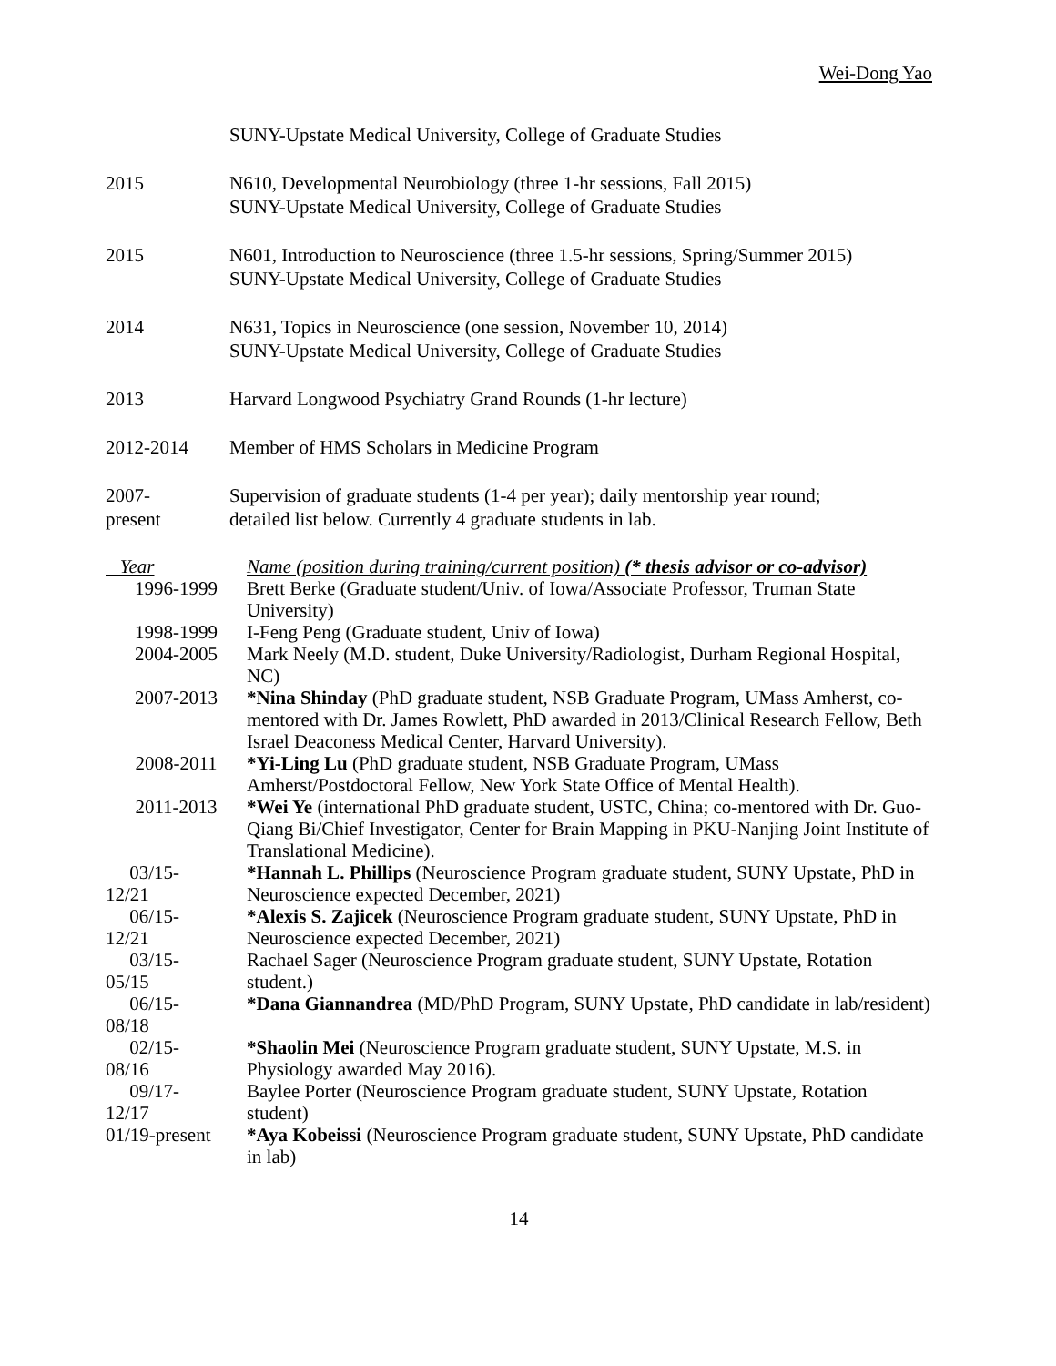Wei-Dong Yao
SUNY-Upstate Medical University, College of Graduate Studies
2015 N610, Developmental Neurobiology (three 1-hr sessions, Fall 2015)
SUNY-Upstate Medical University, College of Graduate Studies
2015 N601, Introduction to Neuroscience (three 1.5-hr sessions, Spring/Summer 2015)
SUNY-Upstate Medical University, College of Graduate Studies
2014 N631, Topics in Neuroscience (one session, November 10, 2014)
SUNY-Upstate Medical University, College of Graduate Studies
2013 Harvard Longwood Psychiatry Grand Rounds (1-hr lecture)
2012-2014 Member of HMS Scholars in Medicine Program
2007-
present
Supervision of graduate students (1-4 per year); daily mentorship year round;
detailed list below. Currently 4 graduate students in lab.
| Year | Name (position during training/current position) (* thesis advisor or co-advisor) |
| 1996-1999 | Brett Berke (Graduate student/Univ. of Iowa/Associate Professor, Truman State University) |
| 1998-1999 | I-Feng Peng (Graduate student, Univ of Iowa) |
| 2004-2005 | Mark Neely (M.D. student, Duke University/Radiologist, Durham Regional Hospital, NC) |
| 2007-2013 | *Nina Shinday (PhD graduate student, NSB Graduate Program, UMass Amherst, co-mentored with Dr. James Rowlett, PhD awarded in 2013/Clinical Research Fellow, Beth Israel Deaconess Medical Center, Harvard University). |
| 2008-2011 | *Yi-Ling Lu (PhD graduate student, NSB Graduate Program, UMass Amherst/Postdoctoral Fellow, New York State Office of Mental Health). |
| 2011-2013 | *Wei Ye (international PhD graduate student, USTC, China; co-mentored with Dr. Guo-Qiang Bi/Chief Investigator, Center for Brain Mapping in PKU-Nanjing Joint Institute of Translational Medicine). |
| 03/15- 12/21 | *Hannah L. Phillips (Neuroscience Program graduate student, SUNY Upstate, PhD in Neuroscience expected December, 2021) |
| 06/15- 12/21 | *Alexis S. Zajicek (Neuroscience Program graduate student, SUNY Upstate, PhD in Neuroscience expected December, 2021) |
| 03/15- 05/15 | Rachael Sager (Neuroscience Program graduate student, SUNY Upstate, Rotation student.) |
| 06/15- 08/18 | *Dana Giannandrea (MD/PhD Program, SUNY Upstate, PhD candidate in lab/resident) |
| 02/15- 08/16 | *Shaolin Mei (Neuroscience Program graduate student, SUNY Upstate, M.S. in Physiology awarded May 2016). |
| 09/17- 12/17 | Baylee Porter (Neuroscience Program graduate student, SUNY Upstate, Rotation student) |
| 01/19-present | *Aya Kobeissi (Neuroscience Program graduate student, SUNY Upstate, PhD candidate in lab) |
14